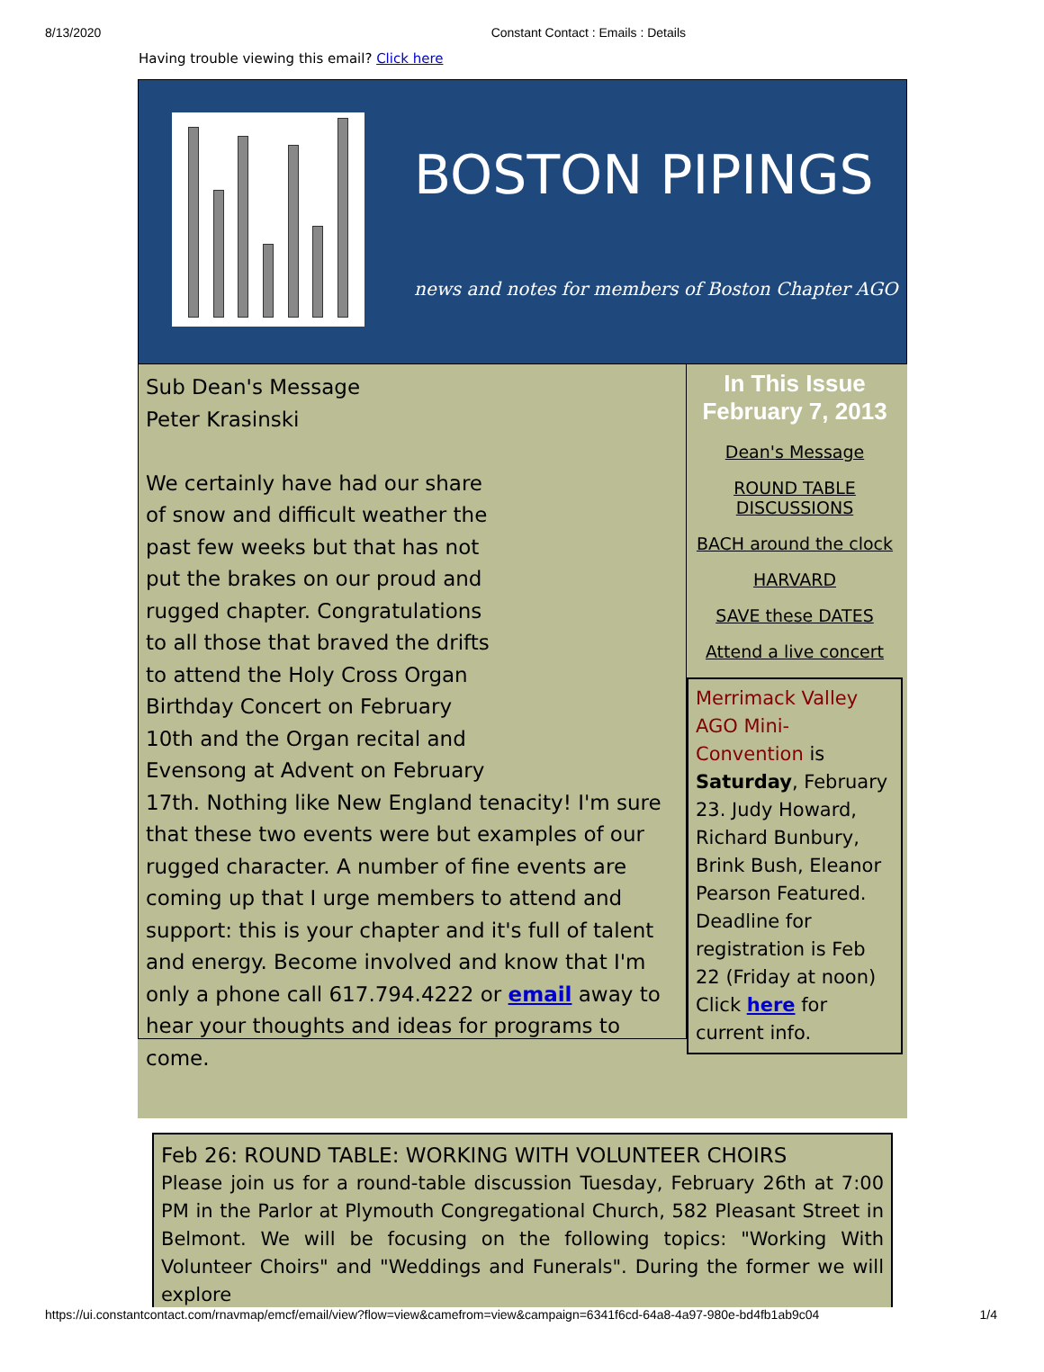8/13/2020 Constant Contact : Emails : Details
Having trouble viewing this email? Click here
BOSTON PIPINGS
news and notes for members of Boston Chapter AGO
Sub Dean's Message
Peter Krasinski
We certainly have had our share
of snow and difficult weather the
past few weeks but that has not
put the brakes on our proud and
rugged chapter. Congratulations
to all those that braved the drifts
to attend the Holy Cross Organ
Birthday Concert on February
10th and the Organ recital and
Evensong at Advent on February
17th. Nothing like New England tenacity! I'm sure that these two events were but examples of our rugged character. A number of fine events are coming up that I urge members to attend and support: this is your chapter and it's full of talent and energy. Become involved and know that I'm only a phone call 617.794.4222 or email away to hear your thoughts and ideas for programs to come.
In This Issue
February 7, 2013
Dean's Message
ROUND TABLE DISCUSSIONS
BACH around the clock
HARVARD
SAVE these DATES
Attend a live concert
Merrimack Valley AGO Mini-Convention is Saturday, February 23. Judy Howard, Richard Bunbury, Brink Bush, Eleanor Pearson Featured. Deadline for registration is Feb 22 (Friday at noon) Click here for current info.
Feb 26: ROUND TABLE: WORKING WITH VOLUNTEER CHOIRS
Please join us for a round-table discussion Tuesday, February 26th at 7:00 PM in the Parlor at Plymouth Congregational Church, 582 Pleasant Street in Belmont. We will be focusing on the following topics: "Working With Volunteer Choirs" and "Weddings and Funerals". During the former we will explore
https://ui.constantcontact.com/rnavmap/emcf/email/view?flow=view&camefrom=view&campaign=6341f6cd-64a8-4a97-980e-bd4fb1ab9c04 1/4